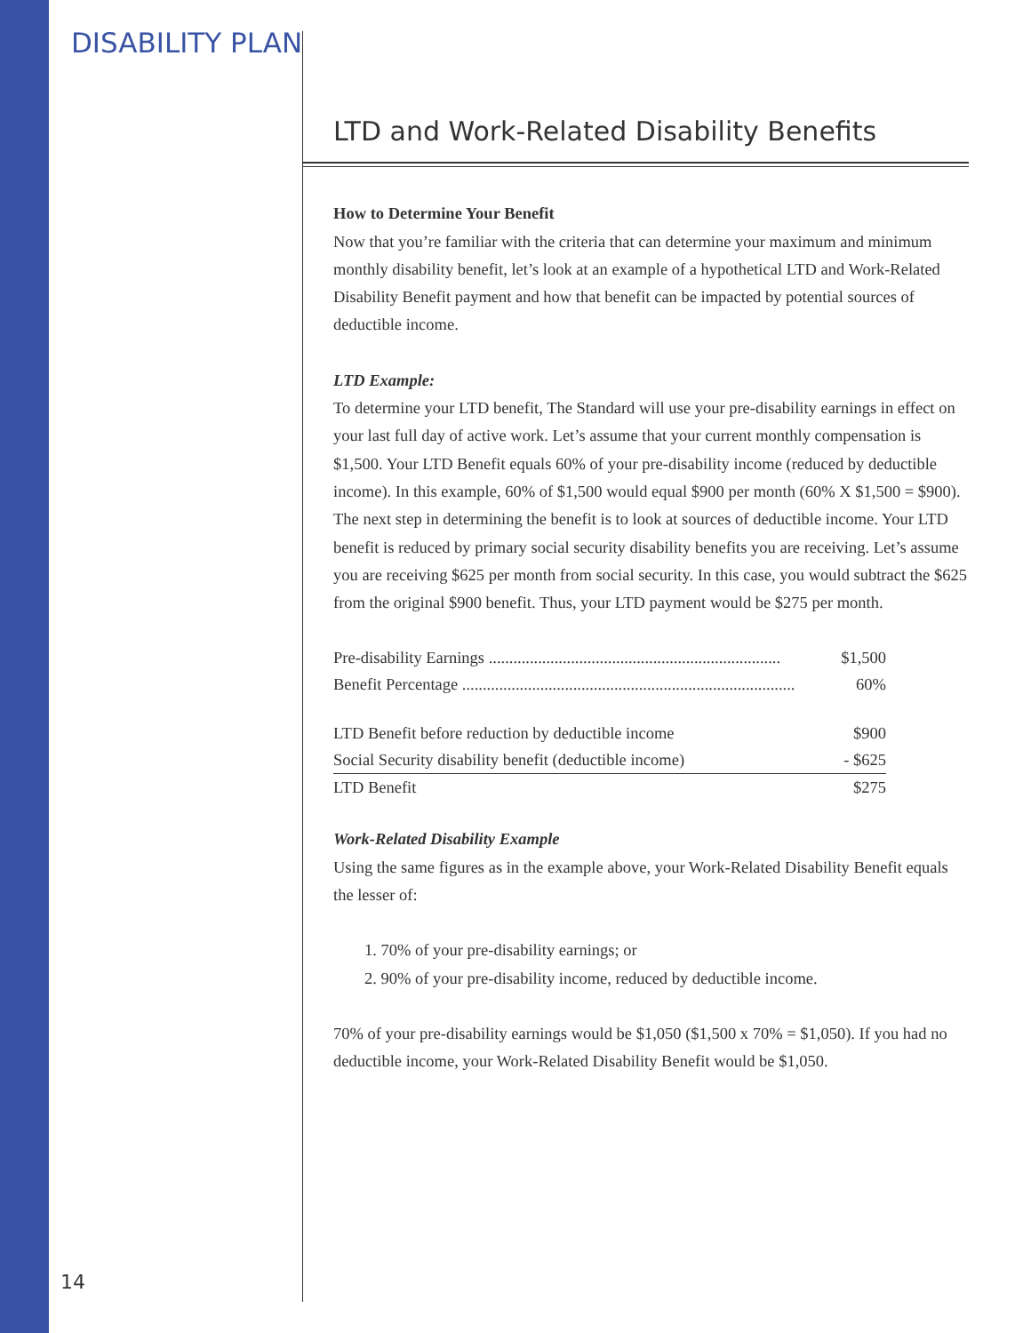DISABILITY PLAN
LTD and Work-Related Disability Benefits
How to Determine Your Benefit
Now that you’re familiar with the criteria that can determine your maximum and minimum monthly disability benefit, let’s look at an example of a hypothetical LTD and Work-Related Disability Benefit payment and how that benefit can be impacted by potential sources of deductible income.
LTD Example:
To determine your LTD benefit, The Standard will use your pre-disability earnings in effect on your last full day of active work. Let’s assume that your current monthly compensation is $1,500. Your LTD Benefit equals 60% of your pre-disability income (reduced by deductible income). In this example, 60% of $1,500 would equal $900 per month (60% X $1,500 = $900). The next step in determining the benefit is to look at sources of deductible income. Your LTD benefit is reduced by primary social security disability benefits you are receiving. Let’s assume you are receiving $625 per month from social security. In this case, you would subtract the $625 from the original $900 benefit. Thus, your LTD payment would be $275 per month.
| Pre-disability Earnings ....................................................................... | $1,500 |
| Benefit Percentage ................................................................................. | 60% |
| LTD Benefit before reduction by deductible income | $900 |
| Social Security disability benefit (deductible income) | - $625 |
| LTD Benefit | $275 |
Work-Related Disability Example
Using the same figures as in the example above, your Work-Related Disability Benefit equals the lesser of:
1. 70% of your pre-disability earnings; or
2. 90% of your pre-disability income, reduced by deductible income.
70% of your pre-disability earnings would be $1,050 ($1,500 x 70% = $1,050). If you had no deductible income, your Work-Related Disability Benefit would be $1,050.
14